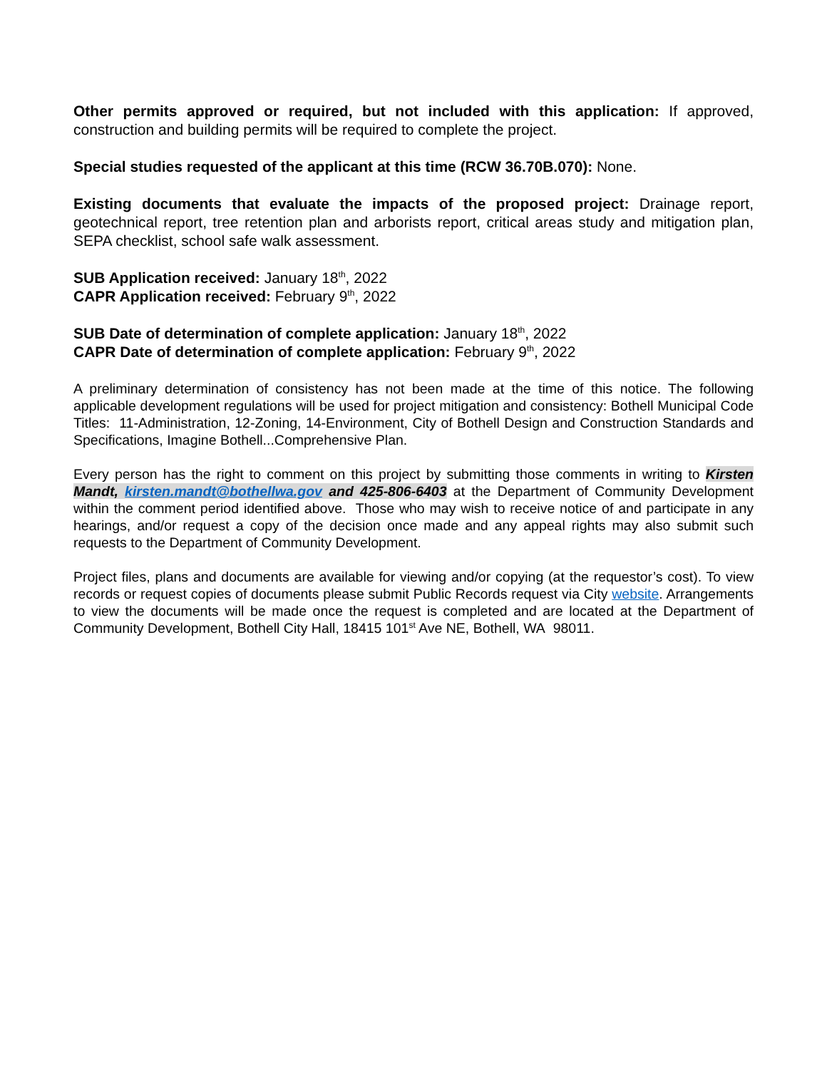Other permits approved or required, but not included with this application: If approved, construction and building permits will be required to complete the project.
Special studies requested of the applicant at this time (RCW 36.70B.070): None.
Existing documents that evaluate the impacts of the proposed project: Drainage report, geotechnical report, tree retention plan and arborists report, critical areas study and mitigation plan, SEPA checklist, school safe walk assessment.
SUB Application received: January 18<sup>th</sup>, 2022
CAPR Application received: February 9<sup>th</sup>, 2022
SUB Date of determination of complete application: January 18<sup>th</sup>, 2022
CAPR Date of determination of complete application: February 9<sup>th</sup>, 2022
A preliminary determination of consistency has not been made at the time of this notice. The following applicable development regulations will be used for project mitigation and consistency: Bothell Municipal Code Titles: 11-Administration, 12-Zoning, 14-Environment, City of Bothell Design and Construction Standards and Specifications, Imagine Bothell...Comprehensive Plan.
Every person has the right to comment on this project by submitting those comments in writing to Kirsten Mandt, kirsten.mandt@bothellwa.gov and 425-806-6403 at the Department of Community Development within the comment period identified above. Those who may wish to receive notice of and participate in any hearings, and/or request a copy of the decision once made and any appeal rights may also submit such requests to the Department of Community Development.
Project files, plans and documents are available for viewing and/or copying (at the requestor’s cost). To view records or request copies of documents please submit Public Records request via City website. Arrangements to view the documents will be made once the request is completed and are located at the Department of Community Development, Bothell City Hall, 18415 101<sup>st</sup> Ave NE, Bothell, WA 98011.